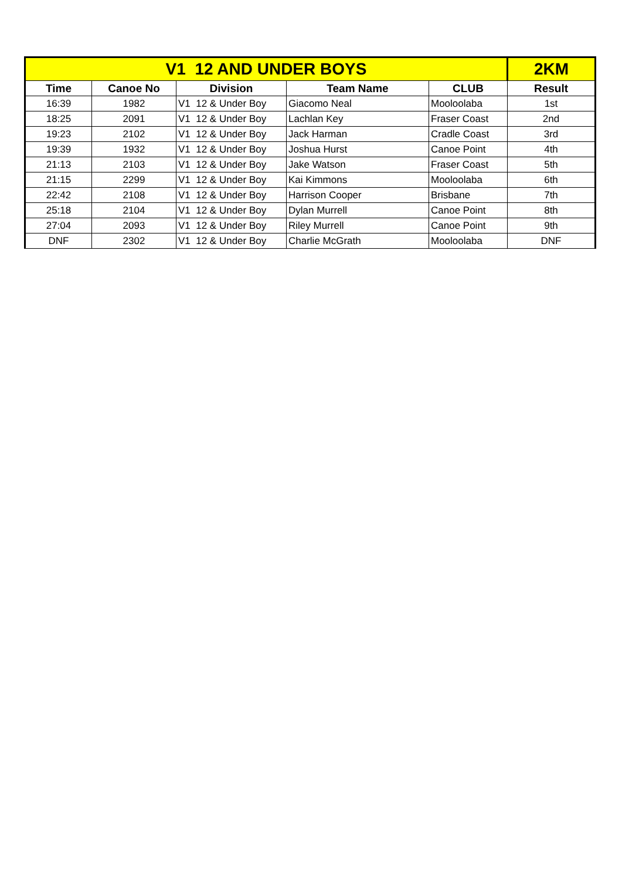| V1 12 AND UNDER BOYS | | | | | 2KM |
| --- | --- | --- | --- | --- | --- |
| Time | Canoe No | Division | Team Name | CLUB | Result |
| 16:39 | 1982 | V1 12 & Under Boy | Giacomo Neal | Mooloolaba | 1st |
| 18:25 | 2091 | V1 12 & Under Boy | Lachlan Key | Fraser Coast | 2nd |
| 19:23 | 2102 | V1 12 & Under Boy | Jack Harman | Cradle Coast | 3rd |
| 19:39 | 1932 | V1 12 & Under Boy | Joshua Hurst | Canoe Point | 4th |
| 21:13 | 2103 | V1 12 & Under Boy | Jake Watson | Fraser Coast | 5th |
| 21:15 | 2299 | V1 12 & Under Boy | Kai Kimmons | Mooloolaba | 6th |
| 22:42 | 2108 | V1 12 & Under Boy | Harrison Cooper | Brisbane | 7th |
| 25:18 | 2104 | V1 12 & Under Boy | Dylan Murrell | Canoe Point | 8th |
| 27:04 | 2093 | V1 12 & Under Boy | Riley Murrell | Canoe Point | 9th |
| DNF | 2302 | V1 12 & Under Boy | Charlie McGrath | Mooloolaba | DNF |